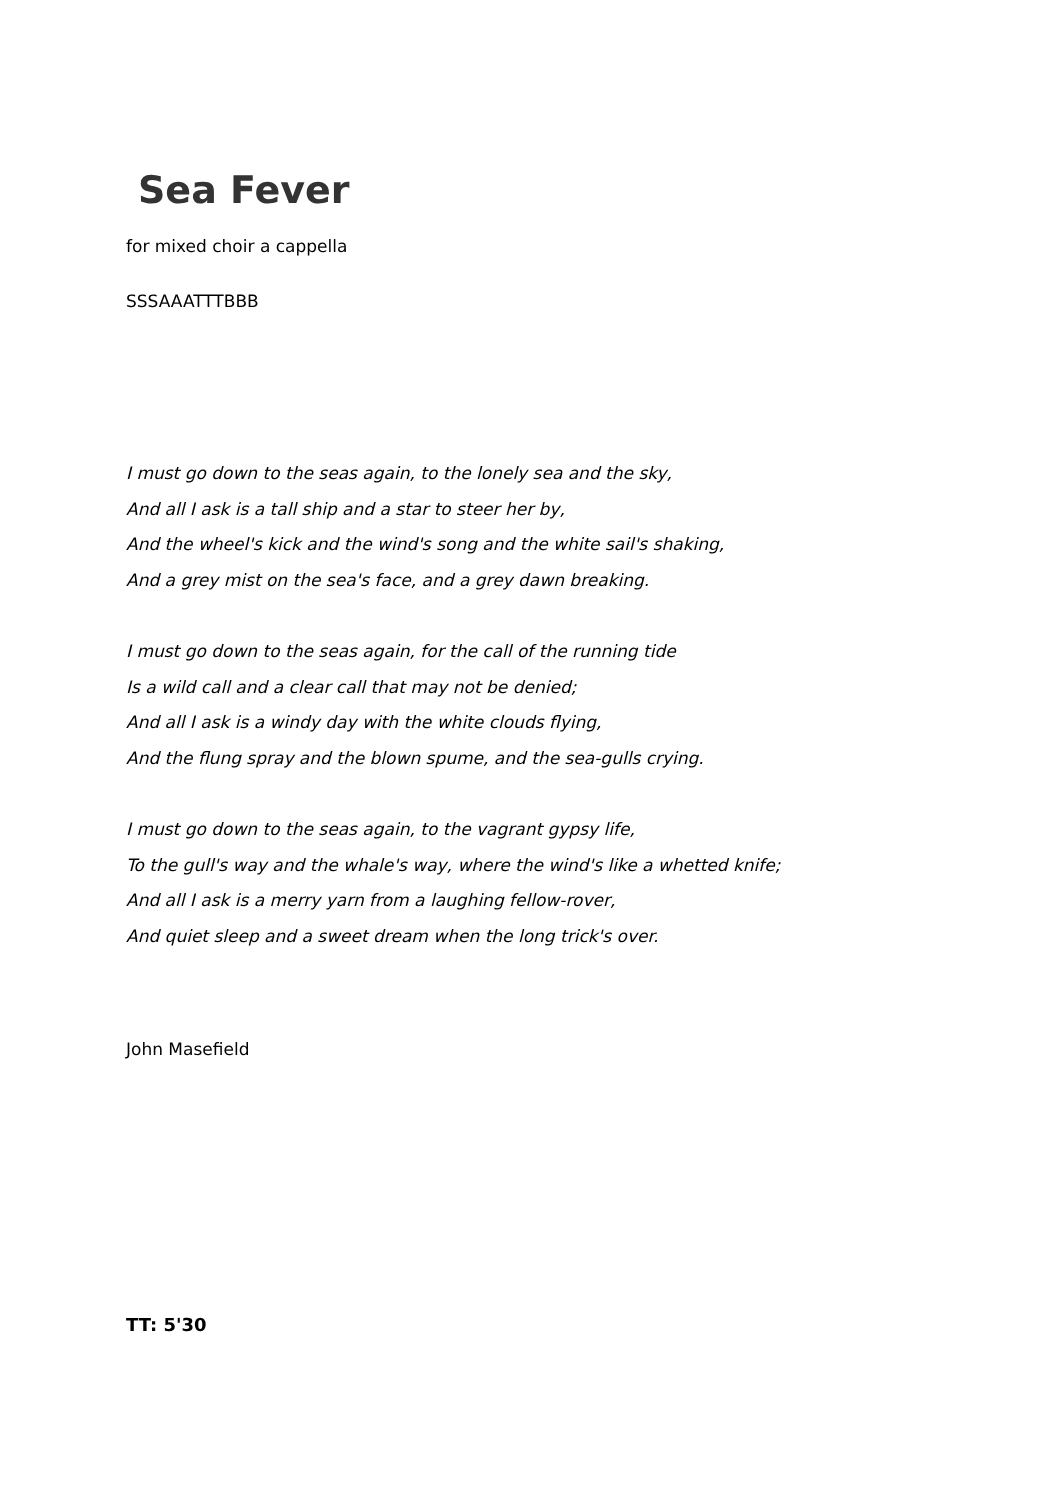Sea Fever
for mixed choir a cappella
SSSAAATTTBBB
I must go down to the seas again, to the lonely sea and the sky,
And all I ask is a tall ship and a star to steer her by,
And the wheel's kick and the wind's song and the white sail's shaking,
And a grey mist on the sea's face, and a grey dawn breaking.
I must go down to the seas again, for the call of the running tide
Is a wild call and a clear call that may not be denied;
And all I ask is a windy day with the white clouds flying,
And the flung spray and the blown spume, and the sea-gulls crying.
I must go down to the seas again, to the vagrant gypsy life,
To the gull's way and the whale's way, where the wind's like a whetted knife;
And all I ask is a merry yarn from a laughing fellow-rover,
And quiet sleep and a sweet dream when the long trick's over.
John Masefield
TT: 5'30